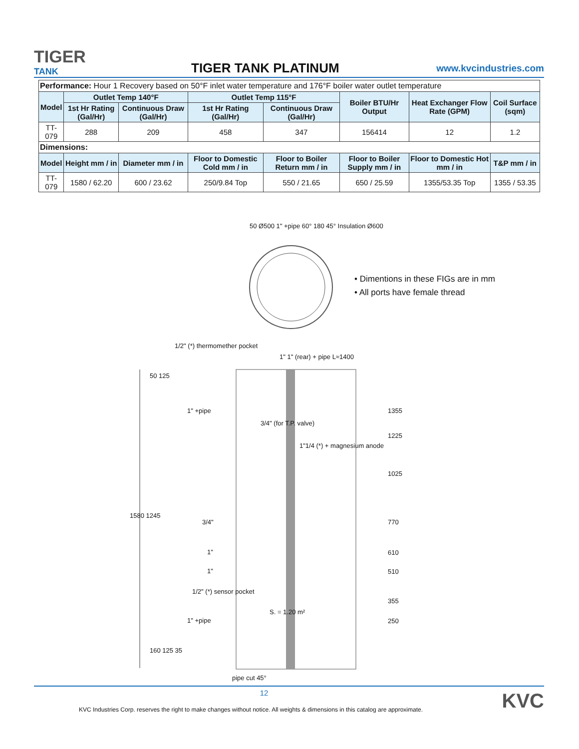TIGER
TANK
TIGER TANK PLATINUM
www.kvcindustries.com
| Performance: Hour 1 Recovery based on 50°F inlet water temperature and 176°F boiler water outlet temperature | | | | | | | |
| Model | Outlet Temp 140°F | | Outlet Temp 115°F | | Boiler BTU/Hr Output | Heat Exchanger Flow Rate (GPM) | Coil Surface (sqm) |
| | 1st Hr Rating (Gal/Hr) | Continuous Draw (Gal/Hr) | 1st Hr Rating (Gal/Hr) | Continuous Draw (Gal/Hr) | | | |
| TT-079 | 288 | 209 | 458 | 347 | 156414 | 12 | 1.2 |
| Dimensions: | | | | | | | |
| Model | Height mm / in | Diameter mm / in | Floor to Domestic Cold mm / in | Floor to Boiler Return mm / in | Floor to Boiler Supply mm / in | Floor to Domestic Hot mm / in | T&P mm / in |
| TT-079 | 1580 / 62.20 | 600 / 23.62 | 250/9.84 Top | 550 / 21.65 | 650 / 25.59 | 1355/53.35 Top | 1355 / 53.35 |
• Dimentions in these FIGs are in mm
• All ports have female thread
50 Ø500 1" +pipe 60° 180 45° Insulation Ø600
1/2" (*) thermomether pocket
1" 1" (rear) + pipe L≈1400
50 125
1" +pipe
3/4" (for T.P. valve)
1"1/4 (*) + magnesium anode
1580 1245
3/4"
1"
1"
1/2" (*) sensor pocket
S. = 1.20 m²
1" +pipe
160 125 35
pipe cut 45°
1355
1225
1025
770
610
510
355
250
12
KVC Industries Corp. reserves the right to make changes without notice. All weights & dimensions in this catalog are approximate.
KVC